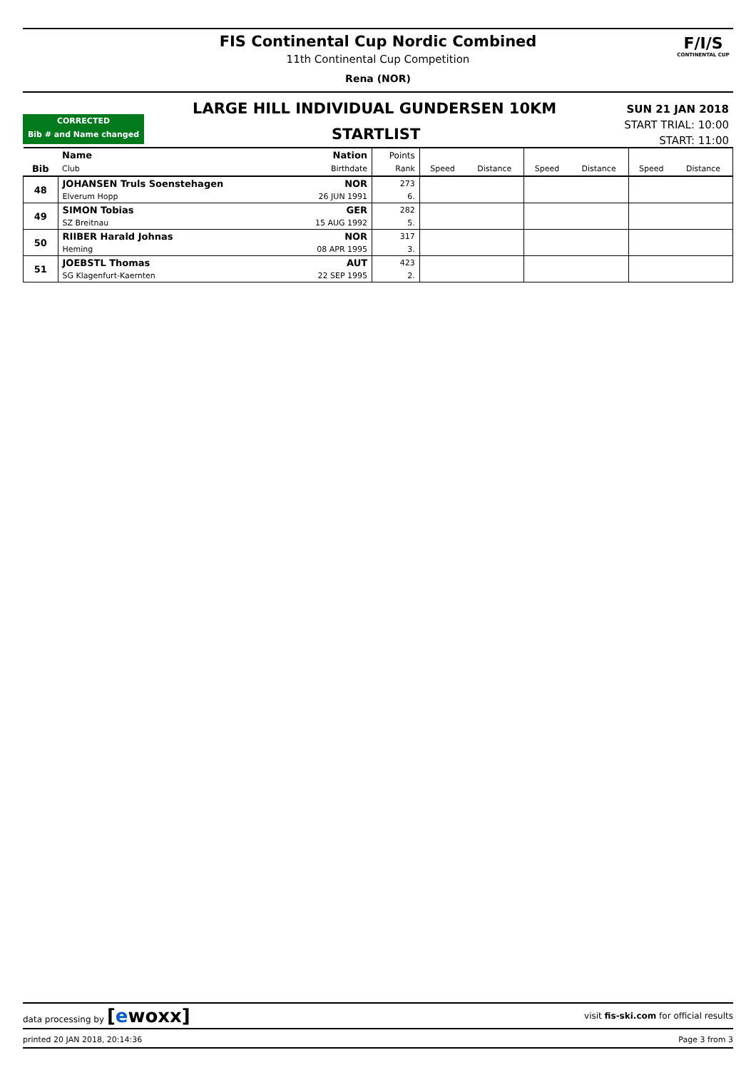FIS Continental Cup Nordic Combined
11th Continental Cup Competition
Rena (NOR)
F/I/S
CONTINENTAL CUP
CORRECTED
Bib # and Name changed
LARGE HILL INDIVIDUAL GUNDERSEN 10KM
STARTLIST
SUN 21 JAN 2018
START TRIAL: 10:00
START: 11:00
| | Name | Nation | Points | | | | | | |
| --- | --- | --- | --- | --- | --- | --- | --- | --- | --- |
| Bib | Club | Birthdate | Rank | Speed | Distance | Speed | Distance | Speed | Distance |
| 48 | JOHANSEN Truls Soenstehagen | NOR | 273 | | | | | | |
| | Elverum Hopp | 26 JUN 1991 | 6. | | | | | | |
| 49 | SIMON Tobias | GER | 282 | | | | | | |
| | SZ Breitnau | 15 AUG 1992 | 5. | | | | | | |
| 50 | RIIBER Harald Johnas | NOR | 317 | | | | | | |
| | Heming | 08 APR 1995 | 3. | | | | | | |
| 51 | JOEBSTL Thomas | AUT | 423 | | | | | | |
| | SG Klagenfurt-Kaernten | 22 SEP 1995 | 2. | | | | | | |
data processing by [ewoxx] visit fis-ski.com for official results
printed 20 JAN 2018, 20:14:36 Page 3 from 3